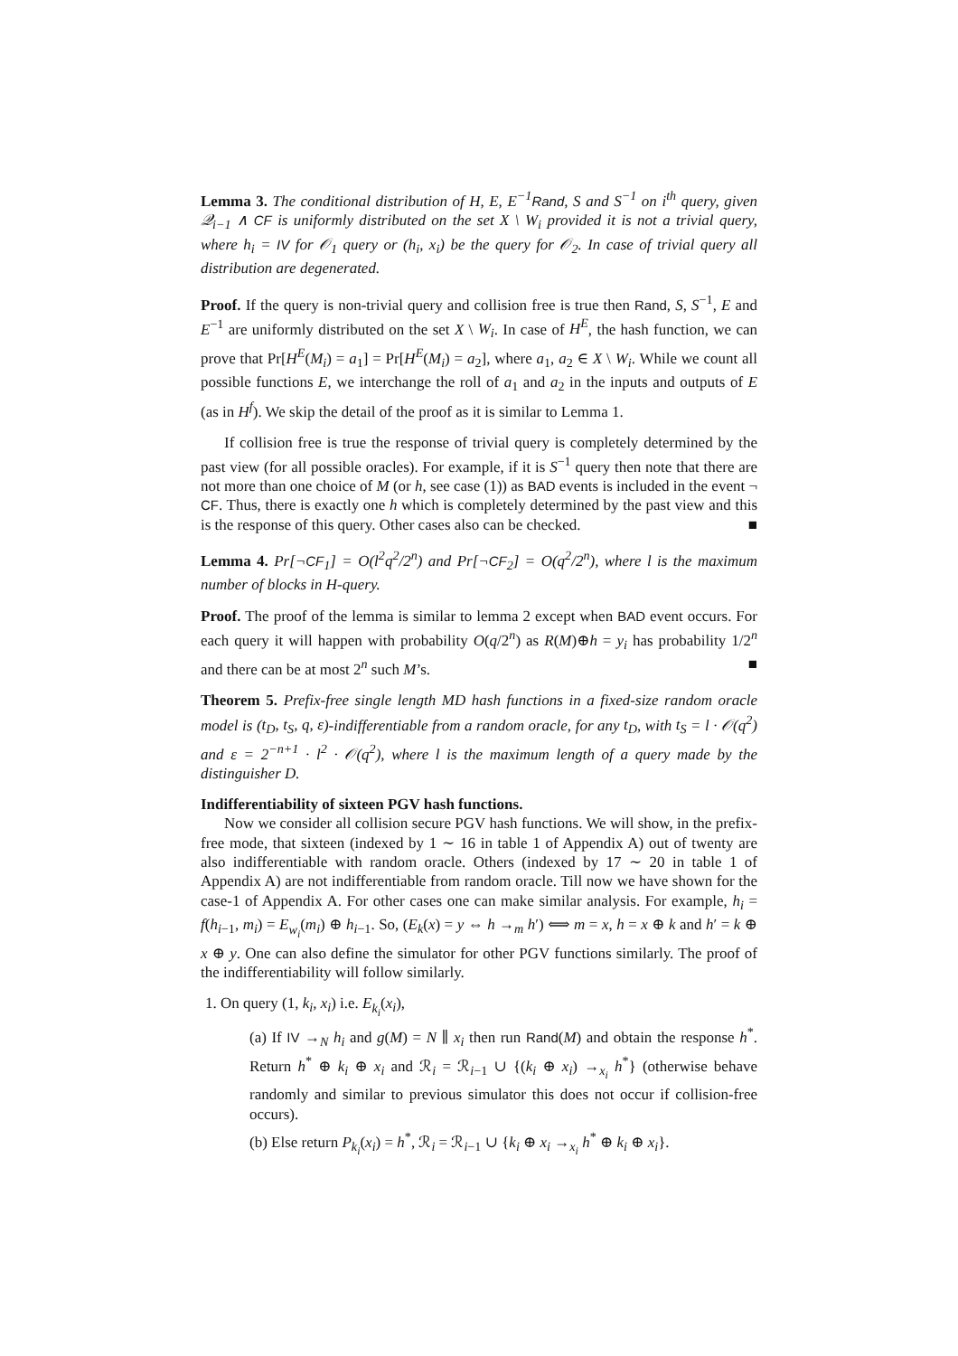Lemma 3. The conditional distribution of H, E, E<sup>−1</sup>Rand, S and S<sup>−1</sup> on i<sup>th</sup> query, given 𝒬<sub>i−1</sub> ∧ CF is uniformly distributed on the set X \ W<sub>i</sub> provided it is not a trivial query, where h<sub>i</sub> = IV for 𝒪<sub>1</sub> query or (h<sub>i</sub>, x<sub>i</sub>) be the query for 𝒪<sub>2</sub>. In case of trivial query all distribution are degenerated.
Proof. If the query is non-trivial query and collision free is true then Rand, S, S<sup>−1</sup>, E and E<sup>−1</sup> are uniformly distributed on the set X \ W<sub>i</sub>. In case of H<sup>E</sup>, the hash function, we can prove that Pr[H<sup>E</sup>(M<sub>i</sub>) = a<sub>1</sub>] = Pr[H<sup>E</sup>(M<sub>i</sub>) = a<sub>2</sub>], where a<sub>1</sub>, a<sub>2</sub> ∈ X \ W<sub>i</sub>. While we count all possible functions E, we interchange the roll of a<sub>1</sub> and a<sub>2</sub> in the inputs and outputs of E (as in H<sup>f</sup>). We skip the detail of the proof as it is similar to Lemma 1.
If collision free is true the response of trivial query is completely determined by the past view (for all possible oracles). For example, if it is S<sup>−1</sup> query then note that there are not more than one choice of M (or h, see case (1)) as BAD events is included in the event ¬ CF. Thus, there is exactly one h which is completely determined by the past view and this is the response of this query. Other cases also can be checked. ■
Lemma 4. Pr[¬CF<sub>1</sub>] = O(l<sup>2</sup>q<sup>2</sup>/2<sup>n</sup>) and Pr[¬CF<sub>2</sub>] = O(q<sup>2</sup>/2<sup>n</sup>), where l is the maximum number of blocks in H-query.
Proof. The proof of the lemma is similar to lemma 2 except when BAD event occurs. For each query it will happen with probability O(q/2<sup>n</sup>) as R(M)⊕h = y<sub>i</sub> has probability 1/2<sup>n</sup> and there can be at most 2<sup>n</sup> such M’s. ■
Theorem 5. Prefix-free single length MD hash functions in a fixed-size random oracle model is (t<sub>D</sub>, t<sub>S</sub>, q, ε)-indifferentiable from a random oracle, for any t<sub>D</sub>, with t<sub>S</sub> = l · 𝒪(q<sup>2</sup>) and ε = 2<sup>−n+1</sup> · l<sup>2</sup> · 𝒪(q<sup>2</sup>), where l is the maximum length of a query made by the distinguisher D.
Indifferentiability of sixteen PGV hash functions.
Now we consider all collision secure PGV hash functions. We will show, in the prefix-free mode, that sixteen (indexed by 1 ∼ 16 in table 1 of Appendix A) out of twenty are also indifferentiable with random oracle. Others (indexed by 17 ∼ 20 in table 1 of Appendix A) are not indifferentiable from random oracle. Till now we have shown for the case-1 of Appendix A. For other cases one can make similar analysis. For example, h<sub>i</sub> = f(h<sub>i−1</sub>, m<sub>i</sub>) = E<sub>w<sub>i</sub></sub>(m<sub>i</sub>) ⊕ h<sub>i−1</sub>. So, (E<sub>k</sub>(x) = y ⇔ h →<sub>m</sub> h′) ⟺ m = x, h = x ⊕ k and h′ = k ⊕ x ⊕ y. One can also define the simulator for other PGV functions similarly. The proof of the indifferentiability will follow similarly.
1. On query (1, k<sub>i</sub>, x<sub>i</sub>) i.e. E<sub>k<sub>i</sub></sub>(x<sub>i</sub>),
(a) If IV →<sub>N</sub> h<sub>i</sub> and g(M) = N ∥ x<sub>i</sub> then run Rand(M) and obtain the response h<sup>*</sup>. Return h<sup>*</sup> ⊕ k<sub>i</sub> ⊕ x<sub>i</sub> and ℛ<sub>i</sub> = ℛ<sub>i−1</sub> ∪ {(k<sub>i</sub> ⊕ x<sub>i</sub>) →<sub>x<sub>i</sub></sub> h<sup>*</sup>} (otherwise behave randomly and similar to previous simulator this does not occur if collision-free occurs).
(b) Else return P<sub>k<sub>i</sub></sub>(x<sub>i</sub>) = h<sup>*</sup>, ℛ<sub>i</sub> = ℛ<sub>i−1</sub> ∪ {k<sub>i</sub> ⊕ x<sub>i</sub> →<sub>x<sub>i</sub></sub> h<sup>*</sup> ⊕ k<sub>i</sub> ⊕ x<sub>i</sub>}.